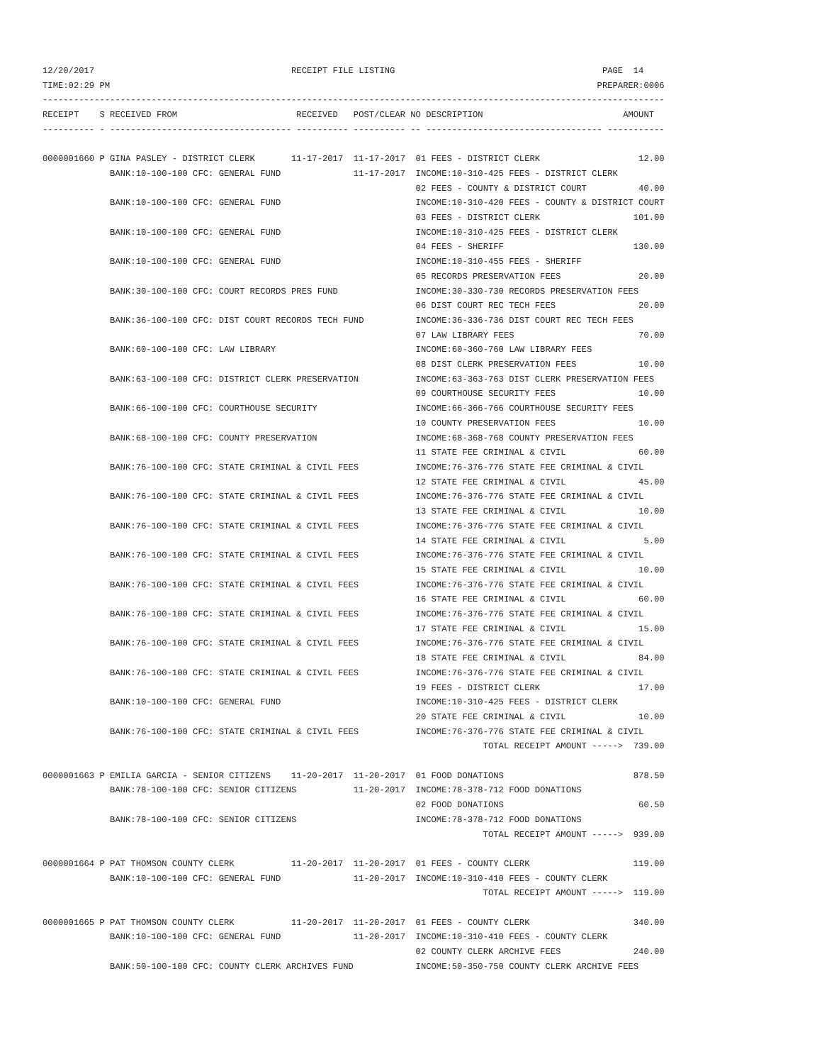12/20/2017                                      RECEIPT FILE LISTING                                        PAGE  14
TIME:02:29 PM                                                                                              PREPARER:0006
------------------------------------------------------------------------------------------------------------------------
RECEIPT    S RECEIVED FROM                       RECEIVED   POST/CLEAR NO DESCRIPTION                           AMOUNT
---------- - ----------------------------------- ---------- ---------- -- ---------------------------------- -----------

0000001660 P GINA PASLEY - DISTRICT CLERK       11-17-2017  11-17-2017  01 FEES - DISTRICT CLERK                   12.00
             BANK:10-100-100 CFC: GENERAL FUND              11-17-2017  INCOME:10-310-425 FEES - DISTRICT CLERK
                                                                        02 FEES - COUNTY & DISTRICT COURT          40.00
             BANK:10-100-100 CFC: GENERAL FUND                          INCOME:10-310-420 FEES - COUNTY & DISTRICT COURT
                                                                        03 FEES - DISTRICT CLERK                  101.00
             BANK:10-100-100 CFC: GENERAL FUND                          INCOME:10-310-425 FEES - DISTRICT CLERK
                                                                        04 FEES - SHERIFF                         130.00
             BANK:10-100-100 CFC: GENERAL FUND                          INCOME:10-310-455 FEES - SHERIFF
                                                                        05 RECORDS PRESERVATION FEES               20.00
             BANK:30-100-100 CFC: COURT RECORDS PRES FUND               INCOME:30-330-730 RECORDS PRESERVATION FEES
                                                                        06 DIST COURT REC TECH FEES                20.00
             BANK:36-100-100 CFC: DIST COURT RECORDS TECH FUND          INCOME:36-336-736 DIST COURT REC TECH FEES
                                                                        07 LAW LIBRARY FEES                        70.00
             BANK:60-100-100 CFC: LAW LIBRARY                           INCOME:60-360-760 LAW LIBRARY FEES
                                                                        08 DIST CLERK PRESERVATION FEES            10.00
             BANK:63-100-100 CFC: DISTRICT CLERK PRESERVATION           INCOME:63-363-763 DIST CLERK PRESERVATION FEES
                                                                        09 COURTHOUSE SECURITY FEES                10.00
             BANK:66-100-100 CFC: COURTHOUSE SECURITY                   INCOME:66-366-766 COURTHOUSE SECURITY FEES
                                                                        10 COUNTY PRESERVATION FEES                10.00
             BANK:68-100-100 CFC: COUNTY PRESERVATION                   INCOME:68-368-768 COUNTY PRESERVATION FEES
                                                                        11 STATE FEE CRIMINAL & CIVIL              60.00
             BANK:76-100-100 CFC: STATE CRIMINAL & CIVIL FEES           INCOME:76-376-776 STATE FEE CRIMINAL & CIVIL
                                                                        12 STATE FEE CRIMINAL & CIVIL              45.00
             BANK:76-100-100 CFC: STATE CRIMINAL & CIVIL FEES           INCOME:76-376-776 STATE FEE CRIMINAL & CIVIL
                                                                        13 STATE FEE CRIMINAL & CIVIL              10.00
             BANK:76-100-100 CFC: STATE CRIMINAL & CIVIL FEES           INCOME:76-376-776 STATE FEE CRIMINAL & CIVIL
                                                                        14 STATE FEE CRIMINAL & CIVIL               5.00
             BANK:76-100-100 CFC: STATE CRIMINAL & CIVIL FEES           INCOME:76-376-776 STATE FEE CRIMINAL & CIVIL
                                                                        15 STATE FEE CRIMINAL & CIVIL              10.00
             BANK:76-100-100 CFC: STATE CRIMINAL & CIVIL FEES           INCOME:76-376-776 STATE FEE CRIMINAL & CIVIL
                                                                        16 STATE FEE CRIMINAL & CIVIL              60.00
             BANK:76-100-100 CFC: STATE CRIMINAL & CIVIL FEES           INCOME:76-376-776 STATE FEE CRIMINAL & CIVIL
                                                                        17 STATE FEE CRIMINAL & CIVIL              15.00
             BANK:76-100-100 CFC: STATE CRIMINAL & CIVIL FEES           INCOME:76-376-776 STATE FEE CRIMINAL & CIVIL
                                                                        18 STATE FEE CRIMINAL & CIVIL              84.00
             BANK:76-100-100 CFC: STATE CRIMINAL & CIVIL FEES           INCOME:76-376-776 STATE FEE CRIMINAL & CIVIL
                                                                        19 FEES - DISTRICT CLERK                   17.00
             BANK:10-100-100 CFC: GENERAL FUND                          INCOME:10-310-425 FEES - DISTRICT CLERK
                                                                        20 STATE FEE CRIMINAL & CIVIL              10.00
             BANK:76-100-100 CFC: STATE CRIMINAL & CIVIL FEES           INCOME:76-376-776 STATE FEE CRIMINAL & CIVIL
                                                                                     TOTAL RECEIPT AMOUNT ----->  739.00

0000001663 P EMILIA GARCIA - SENIOR CITIZENS    11-20-2017  11-20-2017  01 FOOD DONATIONS                         878.50
             BANK:78-100-100 CFC: SENIOR CITIZENS           11-20-2017  INCOME:78-378-712 FOOD DONATIONS
                                                                        02 FOOD DONATIONS                          60.50
             BANK:78-100-100 CFC: SENIOR CITIZENS                       INCOME:78-378-712 FOOD DONATIONS
                                                                                     TOTAL RECEIPT AMOUNT ----->  939.00

0000001664 P PAT THOMSON COUNTY CLERK           11-20-2017  11-20-2017  01 FEES - COUNTY CLERK                    119.00
             BANK:10-100-100 CFC: GENERAL FUND              11-20-2017  INCOME:10-310-410 FEES - COUNTY CLERK
                                                                                     TOTAL RECEIPT AMOUNT ----->  119.00

0000001665 P PAT THOMSON COUNTY CLERK           11-20-2017  11-20-2017  01 FEES - COUNTY CLERK                    340.00
             BANK:10-100-100 CFC: GENERAL FUND              11-20-2017  INCOME:10-310-410 FEES - COUNTY CLERK
                                                                        02 COUNTY CLERK ARCHIVE FEES              240.00
             BANK:50-100-100 CFC: COUNTY CLERK ARCHIVES FUND            INCOME:50-350-750 COUNTY CLERK ARCHIVE FEES